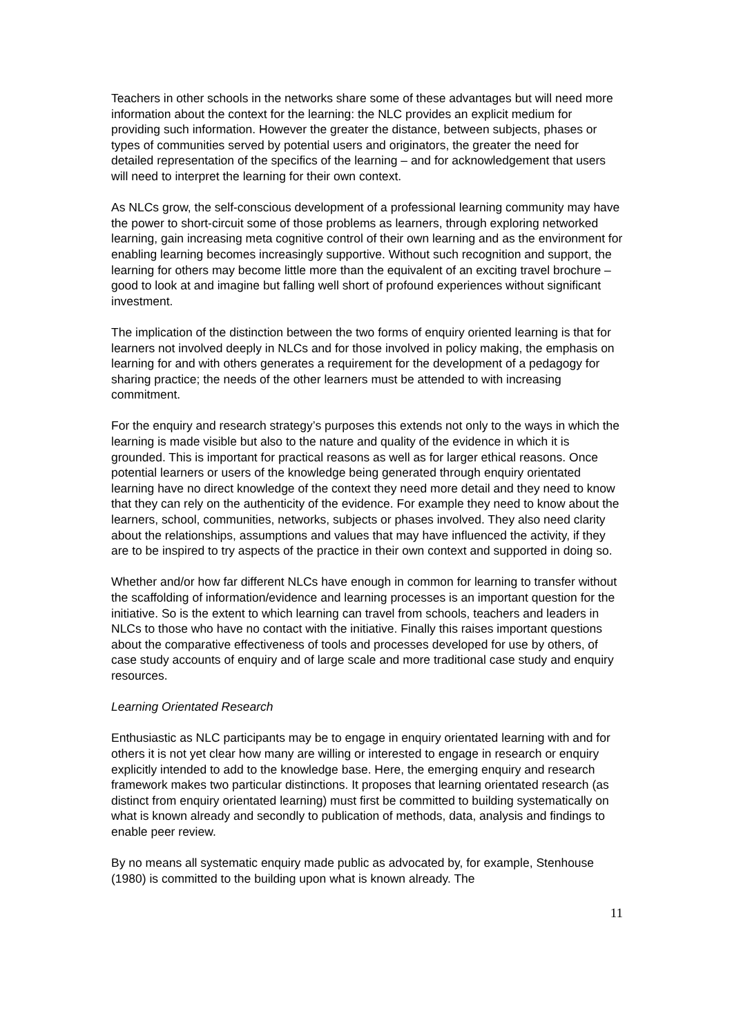Teachers in other schools in the networks share some of these advantages but will need more information about the context for the learning: the NLC provides an explicit medium for providing such information. However the greater the distance, between subjects, phases or types of communities served by potential users and originators, the greater the need for detailed representation of the specifics of the learning – and for acknowledgement that users will need to interpret the learning for their own context.
As NLCs grow, the self-conscious development of a professional learning community may have the power to short-circuit some of those problems as learners, through exploring networked learning, gain increasing meta cognitive control of their own learning and as the environment for enabling learning becomes increasingly supportive. Without such recognition and support, the learning for others may become little more than the equivalent of an exciting travel brochure – good to look at and imagine but falling well short of profound experiences without significant investment.
The implication of the distinction between the two forms of enquiry oriented learning is that for learners not involved deeply in NLCs and for those involved in policy making, the emphasis on learning for and with others generates a requirement for the development of a pedagogy for sharing practice; the needs of the other learners must be attended to with increasing commitment.
For the enquiry and research strategy’s purposes this extends not only to the ways in which the learning is made visible but also to the nature and quality of the evidence in which it is grounded. This is important for practical reasons as well as for larger ethical reasons. Once potential learners or users of the knowledge being generated through enquiry orientated learning have no direct knowledge of the context they need more detail and they need to know that they can rely on the authenticity of the evidence. For example they need to know about the learners, school, communities, networks, subjects or phases involved. They also need clarity about the relationships, assumptions and values that may have influenced the activity, if they are to be inspired to try aspects of the practice in their own context and supported in doing so.
Whether and/or how far different NLCs have enough in common for learning to transfer without the scaffolding of information/evidence and learning processes is an important question for the initiative. So is the extent to which learning can travel from schools, teachers and leaders in NLCs to those who have no contact with the initiative. Finally this raises important questions about the comparative effectiveness of tools and processes developed for use by others, of case study accounts of enquiry and of large scale and more traditional case study and enquiry resources.
Learning Orientated Research
Enthusiastic as NLC participants may be to engage in enquiry orientated learning with and for others it is not yet clear how many are willing or interested to engage in research or enquiry explicitly intended to add to the knowledge base. Here, the emerging enquiry and research framework makes two particular distinctions. It proposes that learning orientated research (as distinct from enquiry orientated learning) must first be committed to building systematically on what is known already and secondly to publication of methods, data, analysis and findings to enable peer review.
By no means all systematic enquiry made public as advocated by, for example, Stenhouse (1980) is committed to the building upon what is known already. The
11